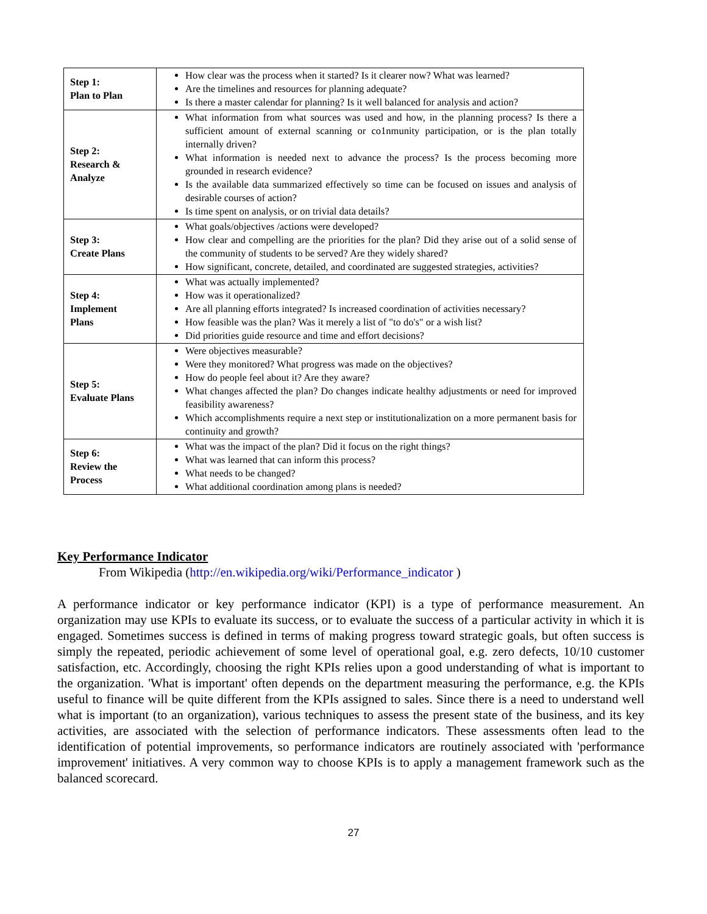| Step 1: Plan to Plan | How clear was the process when it started? Is it clearer now? What was learned? Are the timelines and resources for planning adequate? Is there a master calendar for planning? Is it well balanced for analysis and action? |
| Step 2: Research & Analyze | What information from what sources was used and how, in the planning process? Is there a sufficient amount of external scanning or co1nmunity participation, or is the plan totally internally driven? What information is needed next to advance the process? Is the process becoming more grounded in research evidence? Is the available data summarized effectively so time can be focused on issues and analysis of desirable courses of action? Is time spent on analysis, or on trivial data details? |
| Step 3: Create Plans | What goals/objectives /actions were developed? How clear and compelling are the priorities for the plan? Did they arise out of a solid sense of the community of students to be served? Are they widely shared? How significant, concrete, detailed, and coordinated are suggested strategies, activities? |
| Step 4: Implement Plans | What was actually implemented? How was it operationalized? Are all planning efforts integrated? Is increased coordination of activities necessary? How feasible was the plan? Was it merely a list of "to do's" or a wish list? Did priorities guide resource and time and effort decisions? |
| Step 5: Evaluate Plans | Were objectives measurable? Were they monitored? What progress was made on the objectives? How do people feel about it? Are they aware? What changes affected the plan? Do changes indicate healthy adjustments or need for improved feasibility awareness? Which accomplishments require a next step or institutionalization on a more permanent basis for continuity and growth? |
| Step 6: Review the Process | What was the impact of the plan? Did it focus on the right things? What was learned that can inform this process? What needs to be changed? What additional coordination among plans is needed? |
Key Performance Indicator
From Wikipedia (http://en.wikipedia.org/wiki/Performance_indicator )
A performance indicator or key performance indicator (KPI) is a type of performance measurement. An organization may use KPIs to evaluate its success, or to evaluate the success of a particular activity in which it is engaged. Sometimes success is defined in terms of making progress toward strategic goals, but often success is simply the repeated, periodic achievement of some level of operational goal, e.g. zero defects, 10/10 customer satisfaction, etc. Accordingly, choosing the right KPIs relies upon a good understanding of what is important to the organization. 'What is important' often depends on the department measuring the performance, e.g. the KPIs useful to finance will be quite different from the KPIs assigned to sales. Since there is a need to understand well what is important (to an organization), various techniques to assess the present state of the business, and its key activities, are associated with the selection of performance indicators. These assessments often lead to the identification of potential improvements, so performance indicators are routinely associated with 'performance improvement' initiatives. A very common way to choose KPIs is to apply a management framework such as the balanced scorecard.
27